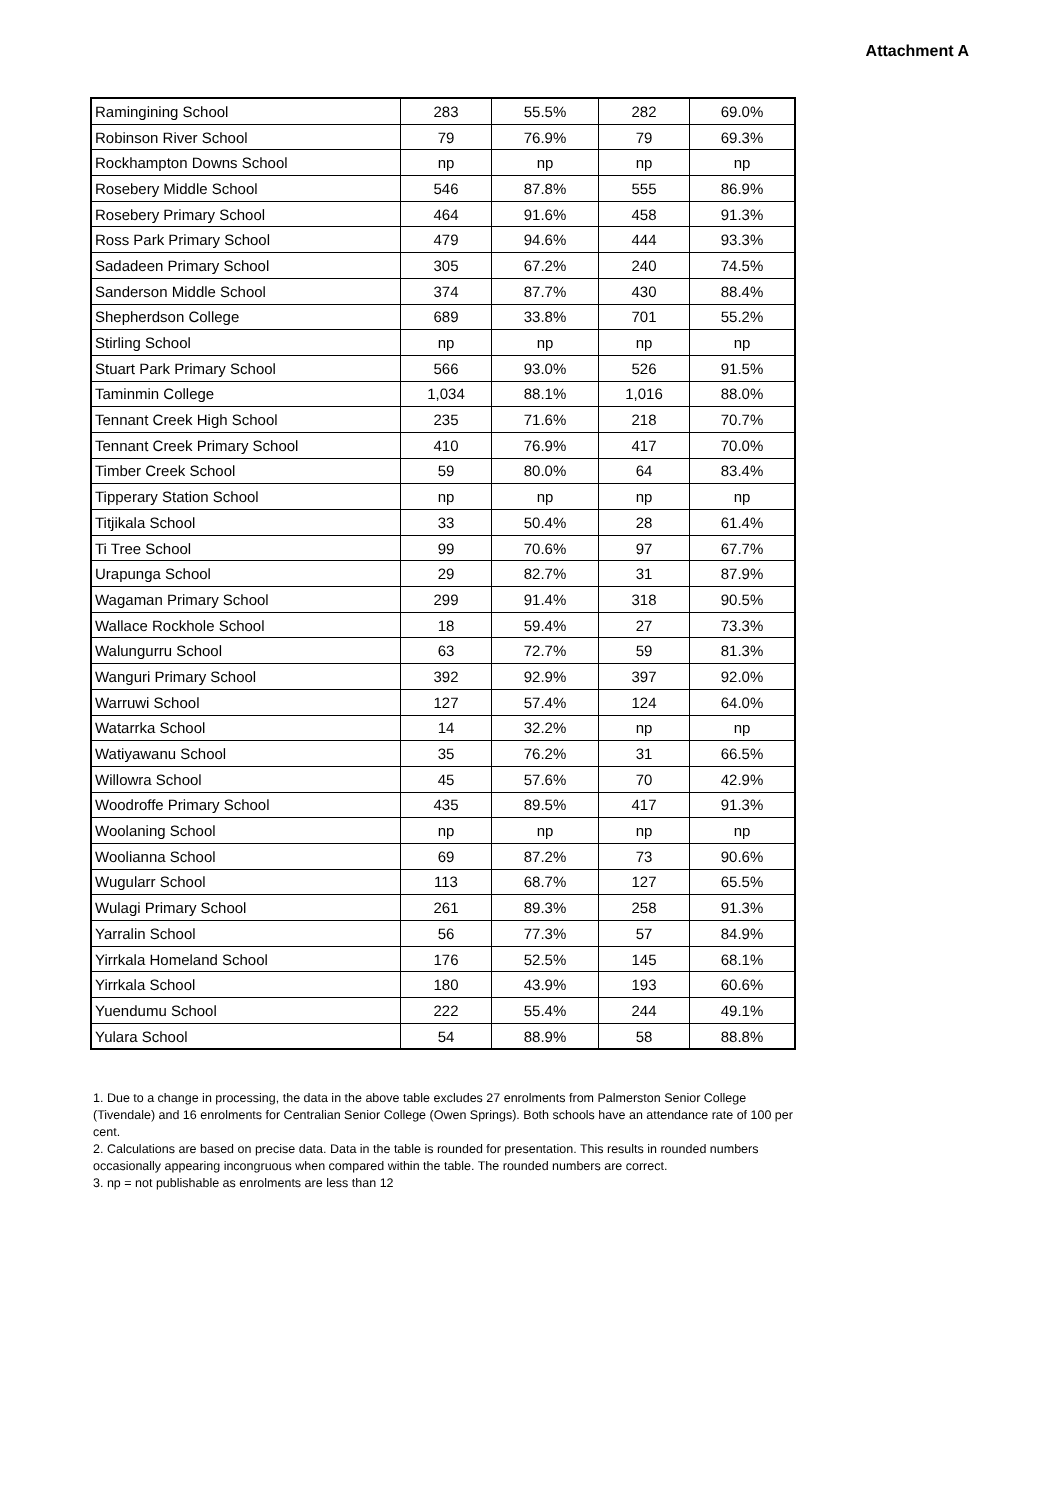Attachment A
| Ramingining School | 283 | 55.5% | 282 | 69.0% |
| Robinson River School | 79 | 76.9% | 79 | 69.3% |
| Rockhampton Downs School | np | np | np | np |
| Rosebery Middle School | 546 | 87.8% | 555 | 86.9% |
| Rosebery Primary School | 464 | 91.6% | 458 | 91.3% |
| Ross Park Primary School | 479 | 94.6% | 444 | 93.3% |
| Sadadeen Primary School | 305 | 67.2% | 240 | 74.5% |
| Sanderson Middle School | 374 | 87.7% | 430 | 88.4% |
| Shepherdson College | 689 | 33.8% | 701 | 55.2% |
| Stirling School | np | np | np | np |
| Stuart Park Primary School | 566 | 93.0% | 526 | 91.5% |
| Taminmin College | 1,034 | 88.1% | 1,016 | 88.0% |
| Tennant Creek High School | 235 | 71.6% | 218 | 70.7% |
| Tennant Creek Primary School | 410 | 76.9% | 417 | 70.0% |
| Timber Creek School | 59 | 80.0% | 64 | 83.4% |
| Tipperary Station School | np | np | np | np |
| Titjikala School | 33 | 50.4% | 28 | 61.4% |
| Ti Tree School | 99 | 70.6% | 97 | 67.7% |
| Urapunga School | 29 | 82.7% | 31 | 87.9% |
| Wagaman Primary School | 299 | 91.4% | 318 | 90.5% |
| Wallace Rockhole School | 18 | 59.4% | 27 | 73.3% |
| Walungurru School | 63 | 72.7% | 59 | 81.3% |
| Wanguri Primary School | 392 | 92.9% | 397 | 92.0% |
| Warruwi School | 127 | 57.4% | 124 | 64.0% |
| Watarrka School | 14 | 32.2% | np | np |
| Watiyawanu School | 35 | 76.2% | 31 | 66.5% |
| Willowra School | 45 | 57.6% | 70 | 42.9% |
| Woodroffe Primary School | 435 | 89.5% | 417 | 91.3% |
| Woolaning School | np | np | np | np |
| Woolianna School | 69 | 87.2% | 73 | 90.6% |
| Wugularr School | 113 | 68.7% | 127 | 65.5% |
| Wulagi Primary School | 261 | 89.3% | 258 | 91.3% |
| Yarralin School | 56 | 77.3% | 57 | 84.9% |
| Yirrkala Homeland School | 176 | 52.5% | 145 | 68.1% |
| Yirrkala School | 180 | 43.9% | 193 | 60.6% |
| Yuendumu School | 222 | 55.4% | 244 | 49.1% |
| Yulara School | 54 | 88.9% | 58 | 88.8% |
1. Due to a change in processing, the data in the above table excludes 27 enrolments from Palmerston Senior College (Tivendale) and 16 enrolments for Centralian Senior College (Owen Springs). Both schools have an attendance rate of 100 per cent.
2. Calculations are based on precise data. Data in the table is rounded for presentation. This results in rounded numbers occasionally appearing incongruous when compared within the table. The rounded numbers are correct.
3. np = not publishable as enrolments are less than 12